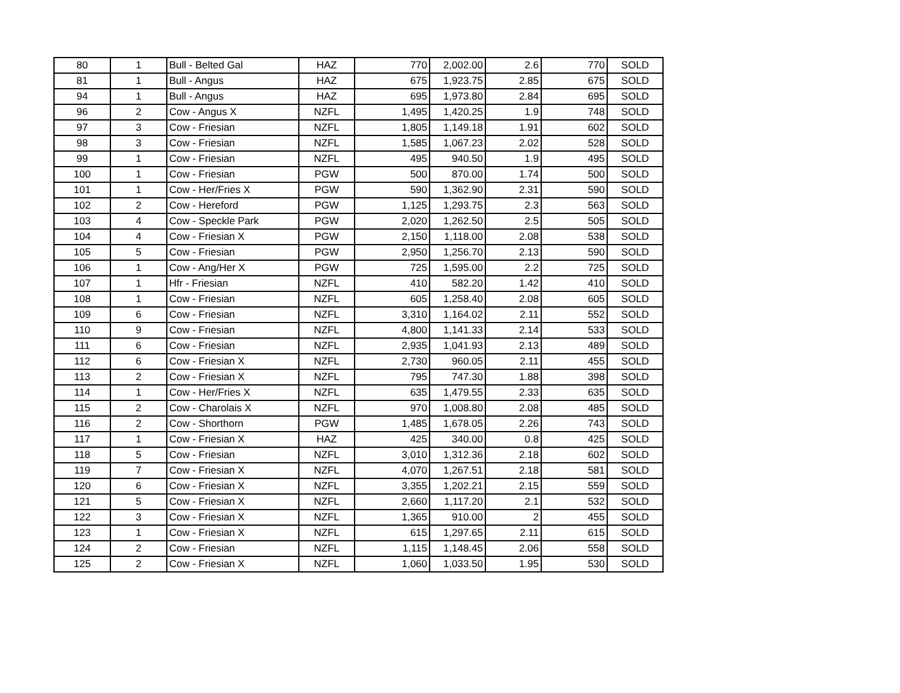| 80 | 1 | Bull - Belted Gal | HAZ | 770 | 2,002.00 | 2.6 | 770 | SOLD |
| 81 | 1 | Bull - Angus | HAZ | 675 | 1,923.75 | 2.85 | 675 | SOLD |
| 94 | 1 | Bull - Angus | HAZ | 695 | 1,973.80 | 2.84 | 695 | SOLD |
| 96 | 2 | Cow - Angus X | NZFL | 1,495 | 1,420.25 | 1.9 | 748 | SOLD |
| 97 | 3 | Cow - Friesian | NZFL | 1,805 | 1,149.18 | 1.91 | 602 | SOLD |
| 98 | 3 | Cow - Friesian | NZFL | 1,585 | 1,067.23 | 2.02 | 528 | SOLD |
| 99 | 1 | Cow - Friesian | NZFL | 495 | 940.50 | 1.9 | 495 | SOLD |
| 100 | 1 | Cow - Friesian | PGW | 500 | 870.00 | 1.74 | 500 | SOLD |
| 101 | 1 | Cow - Her/Fries X | PGW | 590 | 1,362.90 | 2.31 | 590 | SOLD |
| 102 | 2 | Cow - Hereford | PGW | 1,125 | 1,293.75 | 2.3 | 563 | SOLD |
| 103 | 4 | Cow - Speckle Park | PGW | 2,020 | 1,262.50 | 2.5 | 505 | SOLD |
| 104 | 4 | Cow - Friesian X | PGW | 2,150 | 1,118.00 | 2.08 | 538 | SOLD |
| 105 | 5 | Cow - Friesian | PGW | 2,950 | 1,256.70 | 2.13 | 590 | SOLD |
| 106 | 1 | Cow - Ang/Her X | PGW | 725 | 1,595.00 | 2.2 | 725 | SOLD |
| 107 | 1 | Hfr - Friesian | NZFL | 410 | 582.20 | 1.42 | 410 | SOLD |
| 108 | 1 | Cow - Friesian | NZFL | 605 | 1,258.40 | 2.08 | 605 | SOLD |
| 109 | 6 | Cow - Friesian | NZFL | 3,310 | 1,164.02 | 2.11 | 552 | SOLD |
| 110 | 9 | Cow - Friesian | NZFL | 4,800 | 1,141.33 | 2.14 | 533 | SOLD |
| 111 | 6 | Cow - Friesian | NZFL | 2,935 | 1,041.93 | 2.13 | 489 | SOLD |
| 112 | 6 | Cow - Friesian X | NZFL | 2,730 | 960.05 | 2.11 | 455 | SOLD |
| 113 | 2 | Cow - Friesian X | NZFL | 795 | 747.30 | 1.88 | 398 | SOLD |
| 114 | 1 | Cow - Her/Fries X | NZFL | 635 | 1,479.55 | 2.33 | 635 | SOLD |
| 115 | 2 | Cow - Charolais X | NZFL | 970 | 1,008.80 | 2.08 | 485 | SOLD |
| 116 | 2 | Cow - Shorthorn | PGW | 1,485 | 1,678.05 | 2.26 | 743 | SOLD |
| 117 | 1 | Cow - Friesian X | HAZ | 425 | 340.00 | 0.8 | 425 | SOLD |
| 118 | 5 | Cow - Friesian | NZFL | 3,010 | 1,312.36 | 2.18 | 602 | SOLD |
| 119 | 7 | Cow - Friesian X | NZFL | 4,070 | 1,267.51 | 2.18 | 581 | SOLD |
| 120 | 6 | Cow - Friesian X | NZFL | 3,355 | 1,202.21 | 2.15 | 559 | SOLD |
| 121 | 5 | Cow - Friesian X | NZFL | 2,660 | 1,117.20 | 2.1 | 532 | SOLD |
| 122 | 3 | Cow - Friesian X | NZFL | 1,365 | 910.00 | 2 | 455 | SOLD |
| 123 | 1 | Cow - Friesian X | NZFL | 615 | 1,297.65 | 2.11 | 615 | SOLD |
| 124 | 2 | Cow - Friesian | NZFL | 1,115 | 1,148.45 | 2.06 | 558 | SOLD |
| 125 | 2 | Cow - Friesian X | NZFL | 1,060 | 1,033.50 | 1.95 | 530 | SOLD |